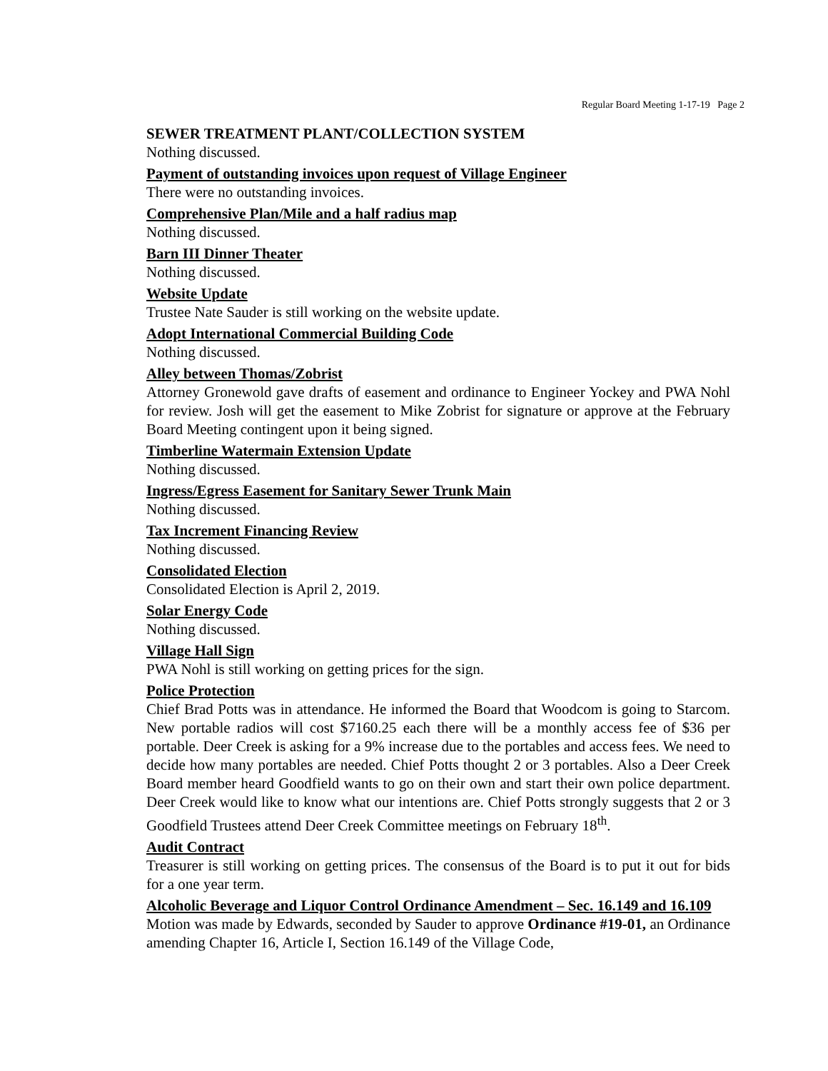Regular Board Meeting 1-17-19 Page 2
SEWER TREATMENT PLANT/COLLECTION SYSTEM
Nothing discussed.
Payment of outstanding invoices upon request of Village Engineer
There were no outstanding invoices.
Comprehensive Plan/Mile and a half radius map
Nothing discussed.
Barn III Dinner Theater
Nothing discussed.
Website Update
Trustee Nate Sauder is still working on the website update.
Adopt International Commercial Building Code
Nothing discussed.
Alley between Thomas/Zobrist
Attorney Gronewold gave drafts of easement and ordinance to Engineer Yockey and PWA Nohl for review. Josh will get the easement to Mike Zobrist for signature or approve at the February Board Meeting contingent upon it being signed.
Timberline Watermain Extension Update
Nothing discussed.
Ingress/Egress Easement for Sanitary Sewer Trunk Main
Nothing discussed.
Tax Increment Financing Review
Nothing discussed.
Consolidated Election
Consolidated Election is April 2, 2019.
Solar Energy Code
Nothing discussed.
Village Hall Sign
PWA Nohl is still working on getting prices for the sign.
Police Protection
Chief Brad Potts was in attendance. He informed the Board that Woodcom is going to Starcom. New portable radios will cost $7160.25 each there will be a monthly access fee of $36 per portable. Deer Creek is asking for a 9% increase due to the portables and access fees. We need to decide how many portables are needed. Chief Potts thought 2 or 3 portables. Also a Deer Creek Board member heard Goodfield wants to go on their own and start their own police department. Deer Creek would like to know what our intentions are. Chief Potts strongly suggests that 2 or 3 Goodfield Trustees attend Deer Creek Committee meetings on February 18<sup>th</sup>.
Audit Contract
Treasurer is still working on getting prices. The consensus of the Board is to put it out for bids for a one year term.
Alcoholic Beverage and Liquor Control Ordinance Amendment – Sec. 16.149 and 16.109
Motion was made by Edwards, seconded by Sauder to approve Ordinance #19-01, an Ordinance amending Chapter 16, Article I, Section 16.149 of the Village Code,